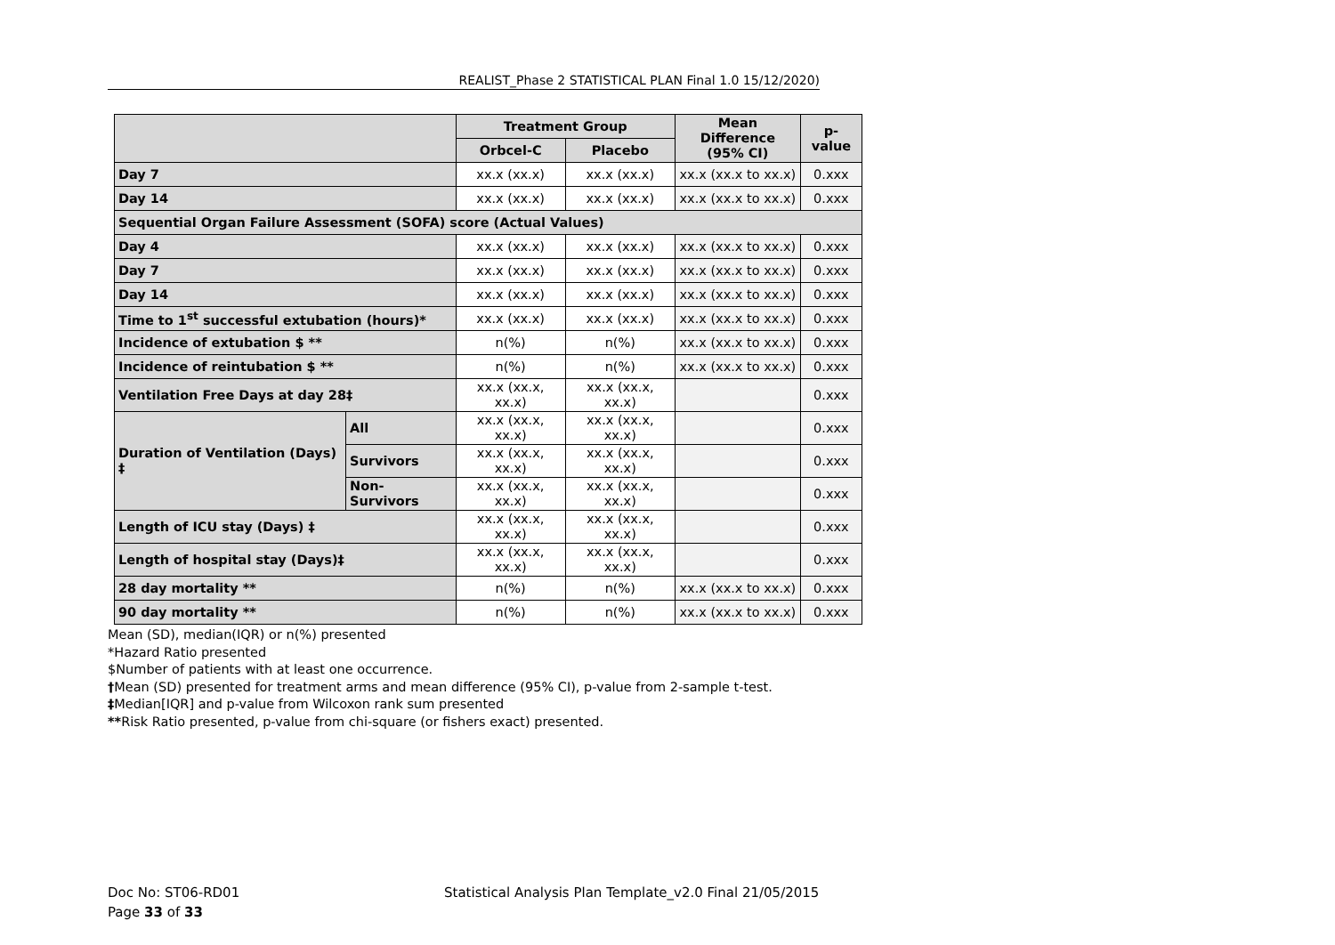REALIST_Phase 2 STATISTICAL PLAN Final 1.0 15/12/2020)
| | | Treatment Group | | Mean Difference (95% CI) | p-value |
| --- | --- | --- | --- | --- | --- |
| | | Orbcel-C | Placebo | | |
| Day 7 | | xx.x (xx.x) | xx.x (xx.x) | xx.x (xx.x to xx.x) | 0.xxx |
| Day 14 | | xx.x (xx.x) | xx.x (xx.x) | xx.x (xx.x to xx.x) | 0.xxx |
| Sequential Organ Failure Assessment (SOFA) score (Actual Values) | | | | | |
| Day 4 | | xx.x (xx.x) | xx.x (xx.x) | xx.x (xx.x to xx.x) | 0.xxx |
| Day 7 | | xx.x (xx.x) | xx.x (xx.x) | xx.x (xx.x to xx.x) | 0.xxx |
| Day 14 | | xx.x (xx.x) | xx.x (xx.x) | xx.x (xx.x to xx.x) | 0.xxx |
| Time to 1<sup>st</sup> successful extubation (hours)* | | xx.x (xx.x) | xx.x (xx.x) | xx.x (xx.x to xx.x) | 0.xxx |
| Incidence of extubation $ ** | | n(%) | n(%) | xx.x (xx.x to xx.x) | 0.xxx |
| Incidence of reintubation $ ** | | n(%) | n(%) | xx.x (xx.x to xx.x) | 0.xxx |
| Ventilation Free Days at day 28‡ | | xx.x (xx.x, xx.x) | xx.x (xx.x, xx.x) | | 0.xxx |
| Duration of Ventilation (Days) ‡ | All | xx.x (xx.x, xx.x) | xx.x (xx.x, xx.x) | | 0.xxx |
| | Survivors | xx.x (xx.x, xx.x) | xx.x (xx.x, xx.x) | | 0.xxx |
| | Non-Survivors | xx.x (xx.x, xx.x) | xx.x (xx.x, xx.x) | | 0.xxx |
| Length of ICU stay (Days) ‡ | | xx.x (xx.x, xx.x) | xx.x (xx.x, xx.x) | | 0.xxx |
| Length of hospital stay (Days)‡ | | xx.x (xx.x, xx.x) | xx.x (xx.x, xx.x) | | 0.xxx |
| 28 day mortality ** | | n(%) | n(%) | xx.x (xx.x to xx.x) | 0.xxx |
| 90 day mortality ** | | n(%) | n(%) | xx.x (xx.x to xx.x) | 0.xxx |
Mean (SD), median(IQR) or n(%) presented
*Hazard Ratio presented
$Number of patients with at least one occurrence.
†Mean (SD) presented for treatment arms and mean difference (95% CI), p-value from 2-sample t-test.
‡Median[IQR] and p-value from Wilcoxon rank sum presented
**Risk Ratio presented, p-value from chi-square (or fishers exact) presented.
Doc No: ST06-RD01 Statistical Analysis Plan Template_v2.0 Final 21/05/2015
Page 33 of 33